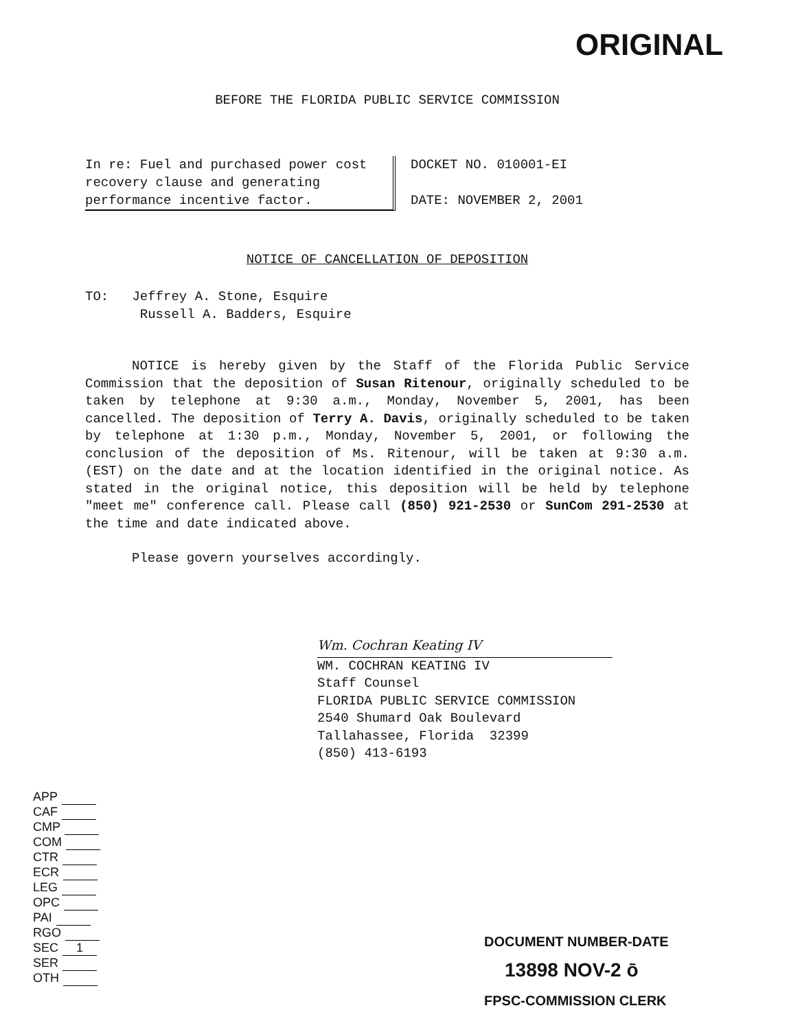ORIGINAL
BEFORE THE FLORIDA PUBLIC SERVICE COMMISSION
In re: Fuel and purchased power cost recovery clause and generating performance incentive factor.
DOCKET NO. 010001-EI
DATE: NOVEMBER 2, 2001
NOTICE OF CANCELLATION OF DEPOSITION
TO: Jeffrey A. Stone, Esquire
Russell A. Badders, Esquire
NOTICE is hereby given by the Staff of the Florida Public Service Commission that the deposition of Susan Ritenour, originally scheduled to be taken by telephone at 9:30 a.m., Monday, November 5, 2001, has been cancelled. The deposition of Terry A. Davis, originally scheduled to be taken by telephone at 1:30 p.m., Monday, November 5, 2001, or following the conclusion of the deposition of Ms. Ritenour, will be taken at 9:30 a.m. (EST) on the date and at the location identified in the original notice. As stated in the original notice, this deposition will be held by telephone "meet me" conference call. Please call (850) 921-2530 or SunCom 291-2530 at the time and date indicated above.
Please govern yourselves accordingly.
Wm. Cochran Keating IV
WM. COCHRAN KEATING IV
Staff Counsel
FLORIDA PUBLIC SERVICE COMMISSION
2540 Shumard Oak Boulevard
Tallahassee, Florida 32399
(850) 413-6193
APP
CAF
CMP
COM
CTR
ECR
LEG
OPC
PAI
RGO
SEC 1
SER
OTH
DOCUMENT NUMBER-DATE
13898 NOV-2 ō
FPSC-COMMISSION CLERK